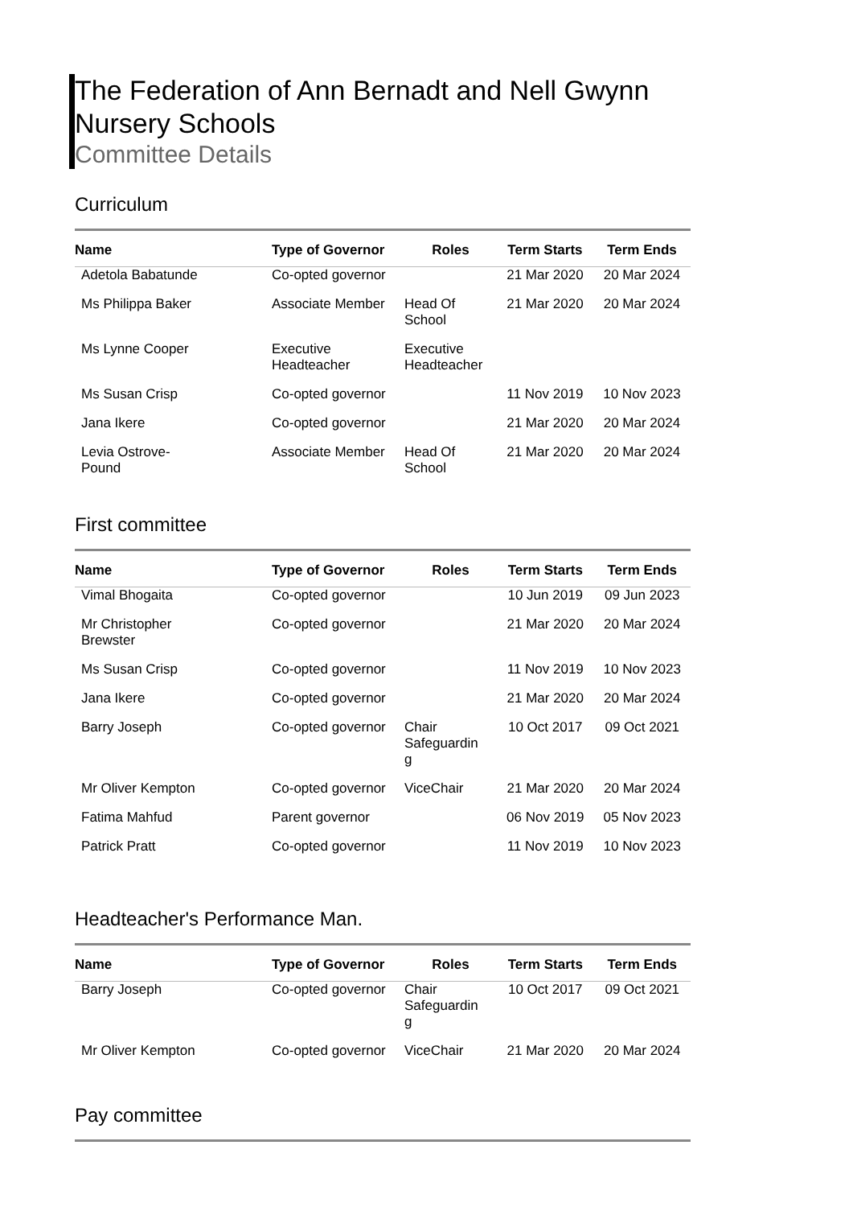The Federation of Ann Bernadt and Nell Gwynn Nursery Schools
Committee Details
Curriculum
| Name | Type of Governor | Roles | Term Starts | Term Ends |
| --- | --- | --- | --- | --- |
| Adetola Babatunde | Co-opted governor | | 21 Mar 2020 | 20 Mar 2024 |
| Ms Philippa Baker | Associate Member | Head Of School | 21 Mar 2020 | 20 Mar 2024 |
| Ms Lynne Cooper | Executive Headteacher | Executive Headteacher | | |
| Ms Susan Crisp | Co-opted governor | | 11 Nov 2019 | 10 Nov 2023 |
| Jana Ikere | Co-opted governor | | 21 Mar 2020 | 20 Mar 2024 |
| Levia Ostrove- Pound | Associate Member | Head Of School | 21 Mar 2020 | 20 Mar 2024 |
First committee
| Name | Type of Governor | Roles | Term Starts | Term Ends |
| --- | --- | --- | --- | --- |
| Vimal Bhogaita | Co-opted governor | | 10 Jun 2019 | 09 Jun 2023 |
| Mr Christopher Brewster | Co-opted governor | | 21 Mar 2020 | 20 Mar 2024 |
| Ms Susan Crisp | Co-opted governor | | 11 Nov 2019 | 10 Nov 2023 |
| Jana Ikere | Co-opted governor | | 21 Mar 2020 | 20 Mar 2024 |
| Barry Joseph | Co-opted governor | Chair Safeguardin g | 10 Oct 2017 | 09 Oct 2021 |
| Mr Oliver Kempton | Co-opted governor | ViceChair | 21 Mar 2020 | 20 Mar 2024 |
| Fatima Mahfud | Parent governor | | 06 Nov 2019 | 05 Nov 2023 |
| Patrick Pratt | Co-opted governor | | 11 Nov 2019 | 10 Nov 2023 |
Headteacher's Performance Man.
| Name | Type of Governor | Roles | Term Starts | Term Ends |
| --- | --- | --- | --- | --- |
| Barry Joseph | Co-opted governor | Chair Safeguardin g | 10 Oct 2017 | 09 Oct 2021 |
| Mr Oliver Kempton | Co-opted governor | ViceChair | 21 Mar 2020 | 20 Mar 2024 |
Pay committee